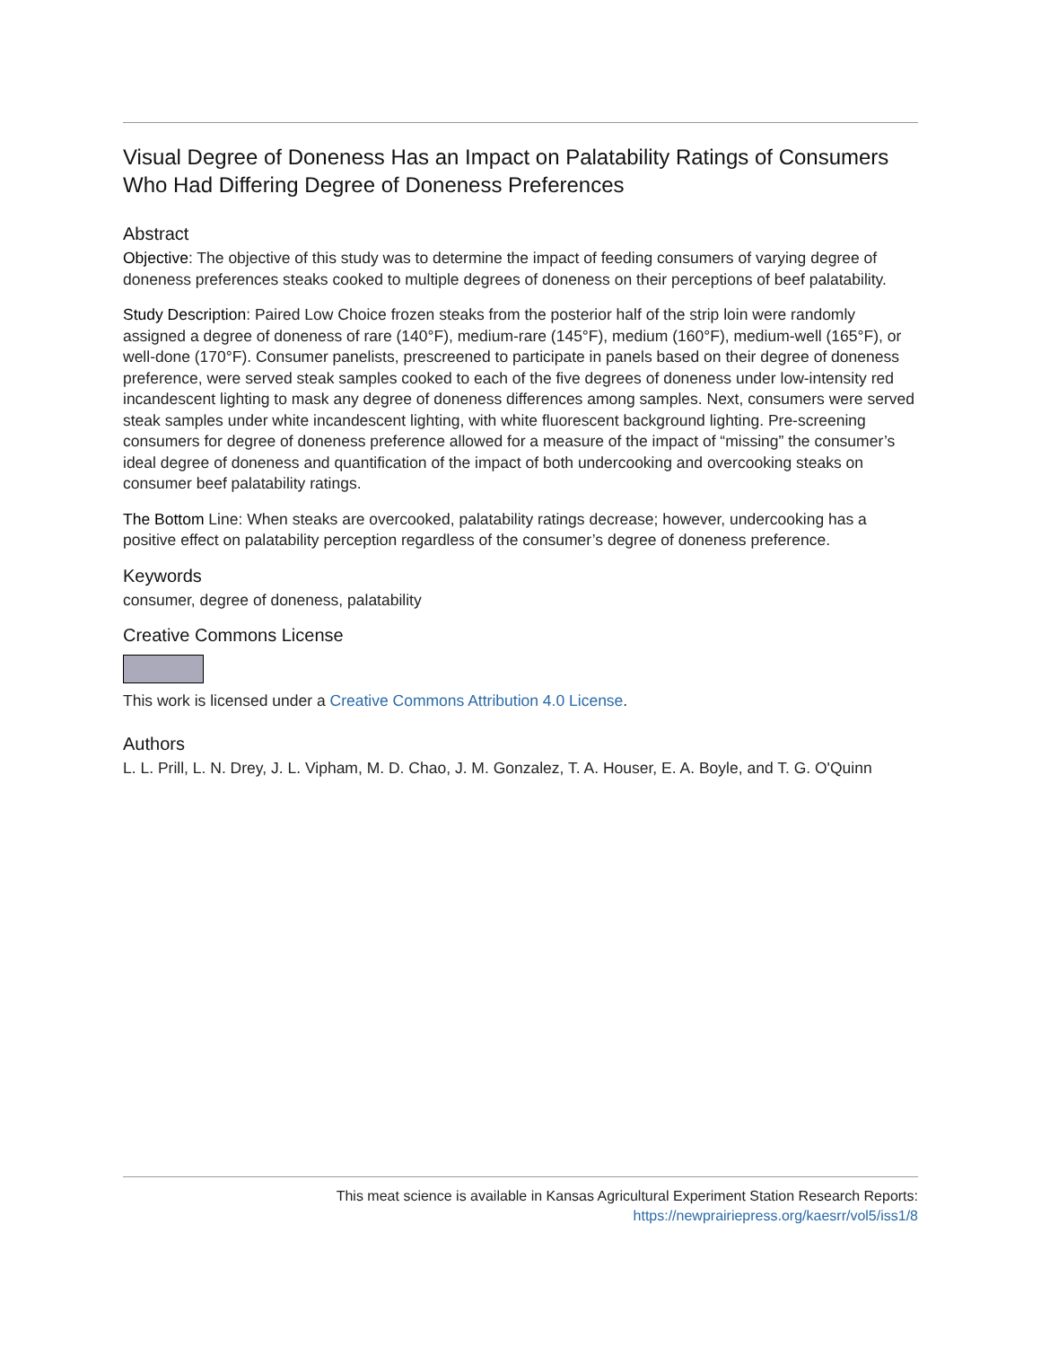Visual Degree of Doneness Has an Impact on Palatability Ratings of Consumers Who Had Differing Degree of Doneness Preferences
Abstract
Objective: The objective of this study was to determine the impact of feeding consumers of varying degree of doneness preferences steaks cooked to multiple degrees of doneness on their perceptions of beef palatability.
Study Description: Paired Low Choice frozen steaks from the posterior half of the strip loin were randomly assigned a degree of doneness of rare (140°F), medium-rare (145°F), medium (160°F), medium-well (165°F), or well-done (170°F). Consumer panelists, prescreened to participate in panels based on their degree of doneness preference, were served steak samples cooked to each of the five degrees of doneness under low-intensity red incandescent lighting to mask any degree of doneness differences among samples. Next, consumers were served steak samples under white incandescent lighting, with white fluorescent background lighting. Pre-screening consumers for degree of doneness preference allowed for a measure of the impact of “missing” the consumer’s ideal degree of doneness and quantification of the impact of both undercooking and overcooking steaks on consumer beef palatability ratings.
The Bottom Line: When steaks are overcooked, palatability ratings decrease; however, undercooking has a positive effect on palatability perception regardless of the consumer’s degree of doneness preference.
Keywords
consumer, degree of doneness, palatability
Creative Commons License
This work is licensed under a Creative Commons Attribution 4.0 License.
Authors
L. L. Prill, L. N. Drey, J. L. Vipham, M. D. Chao, J. M. Gonzalez, T. A. Houser, E. A. Boyle, and T. G. O'Quinn
This meat science is available in Kansas Agricultural Experiment Station Research Reports:
https://newprairiepress.org/kaesrr/vol5/iss1/8